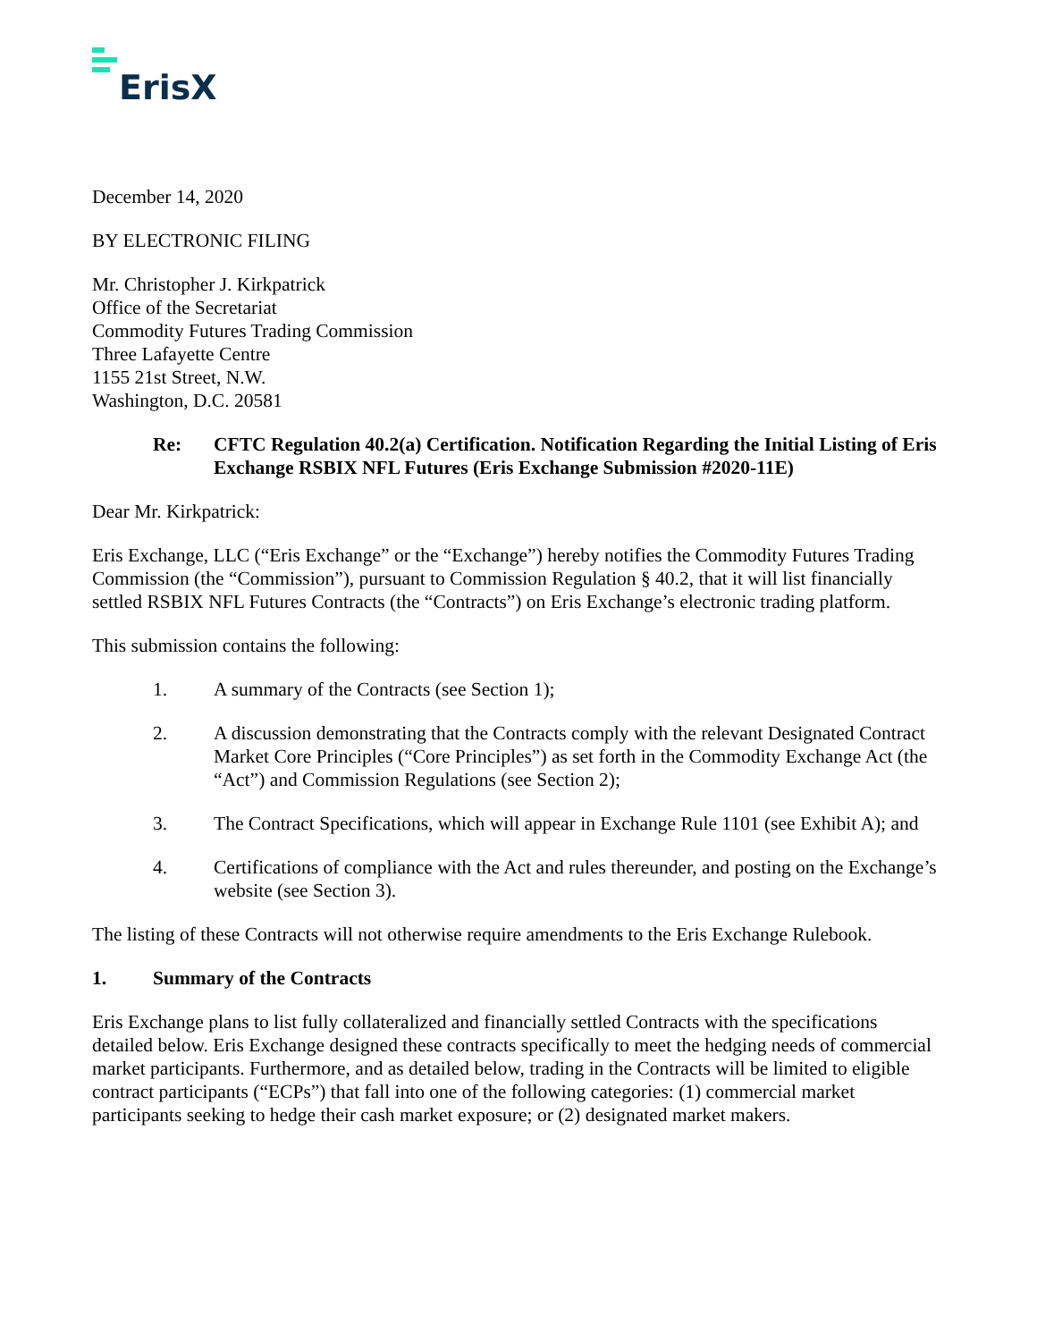ErisX
December 14, 2020
BY ELECTRONIC FILING
Mr. Christopher J. Kirkpatrick
Office of the Secretariat
Commodity Futures Trading Commission
Three Lafayette Centre
1155 21st Street, N.W.
Washington, D.C. 20581
Re: CFTC Regulation 40.2(a) Certification. Notification Regarding the Initial Listing of Eris Exchange RSBIX NFL Futures (Eris Exchange Submission #2020-11E)
Dear Mr. Kirkpatrick:
Eris Exchange, LLC (“Eris Exchange” or the “Exchange”) hereby notifies the Commodity Futures Trading Commission (the “Commission”), pursuant to Commission Regulation § 40.2, that it will list financially settled RSBIX NFL Futures Contracts (the “Contracts”) on Eris Exchange’s electronic trading platform.
This submission contains the following:
1. A summary of the Contracts (see Section 1);
2. A discussion demonstrating that the Contracts comply with the relevant Designated Contract Market Core Principles (“Core Principles”) as set forth in the Commodity Exchange Act (the “Act”) and Commission Regulations (see Section 2);
3. The Contract Specifications, which will appear in Exchange Rule 1101 (see Exhibit A); and
4. Certifications of compliance with the Act and rules thereunder, and posting on the Exchange’s website (see Section 3).
The listing of these Contracts will not otherwise require amendments to the Eris Exchange Rulebook.
1. Summary of the Contracts
Eris Exchange plans to list fully collateralized and financially settled Contracts with the specifications detailed below. Eris Exchange designed these contracts specifically to meet the hedging needs of commercial market participants. Furthermore, and as detailed below, trading in the Contracts will be limited to eligible contract participants (“ECPs”) that fall into one of the following categories: (1) commercial market participants seeking to hedge their cash market exposure; or (2) designated market makers.